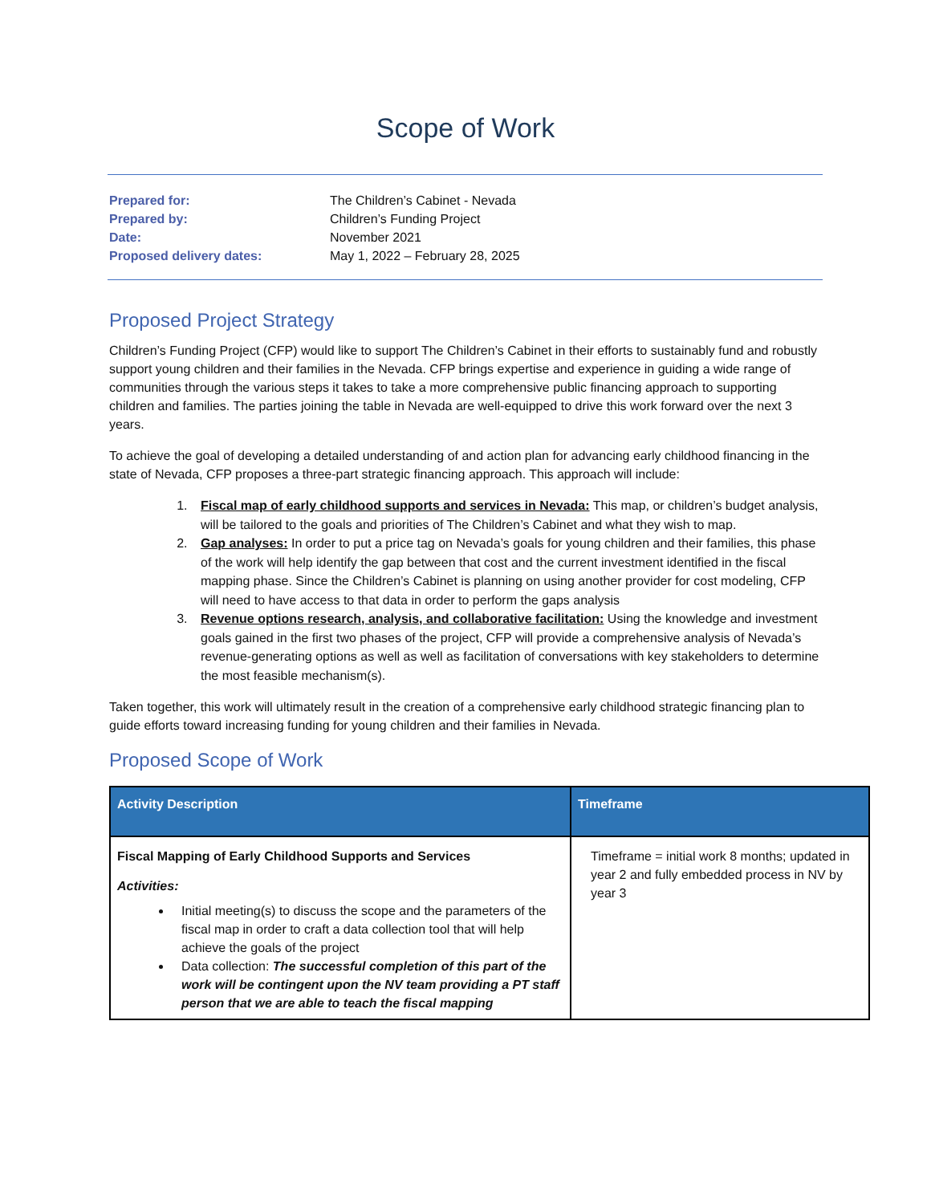Scope of Work
| Prepared for: | The Children’s Cabinet - Nevada |
| Prepared by: | Children’s Funding Project |
| Date: | November 2021 |
| Proposed delivery dates: | May 1, 2022 – February 28, 2025 |
Proposed Project Strategy
Children’s Funding Project (CFP) would like to support The Children’s Cabinet in their efforts to sustainably fund and robustly support young children and their families in the Nevada. CFP brings expertise and experience in guiding a wide range of communities through the various steps it takes to take a more comprehensive public financing approach to supporting children and families. The parties joining the table in Nevada are well-equipped to drive this work forward over the next 3 years.
To achieve the goal of developing a detailed understanding of and action plan for advancing early childhood financing in the state of Nevada, CFP proposes a three-part strategic financing approach. This approach will include:
1. Fiscal map of early childhood supports and services in Nevada: This map, or children’s budget analysis, will be tailored to the goals and priorities of The Children’s Cabinet and what they wish to map.
2. Gap analyses: In order to put a price tag on Nevada’s goals for young children and their families, this phase of the work will help identify the gap between that cost and the current investment identified in the fiscal mapping phase. Since the Children’s Cabinet is planning on using another provider for cost modeling, CFP will need to have access to that data in order to perform the gaps analysis
3. Revenue options research, analysis, and collaborative facilitation: Using the knowledge and investment goals gained in the first two phases of the project, CFP will provide a comprehensive analysis of Nevada’s revenue-generating options as well as well as facilitation of conversations with key stakeholders to determine the most feasible mechanism(s).
Taken together, this work will ultimately result in the creation of a comprehensive early childhood strategic financing plan to guide efforts toward increasing funding for young children and their families in Nevada.
Proposed Scope of Work
| Activity Description | Timeframe |
| --- | --- |
| Fiscal Mapping of Early Childhood Supports and Services Activities: Initial meeting(s) to discuss the scope and the parameters of the fiscal map in order to craft a data collection tool that will help achieve the goals of the project Data collection: The successful completion of this part of the work will be contingent upon the NV team providing a PT staff person that we are able to teach the fiscal mapping | Timeframe = initial work 8 months; updated in year 2 and fully embedded process in NV by year 3 |